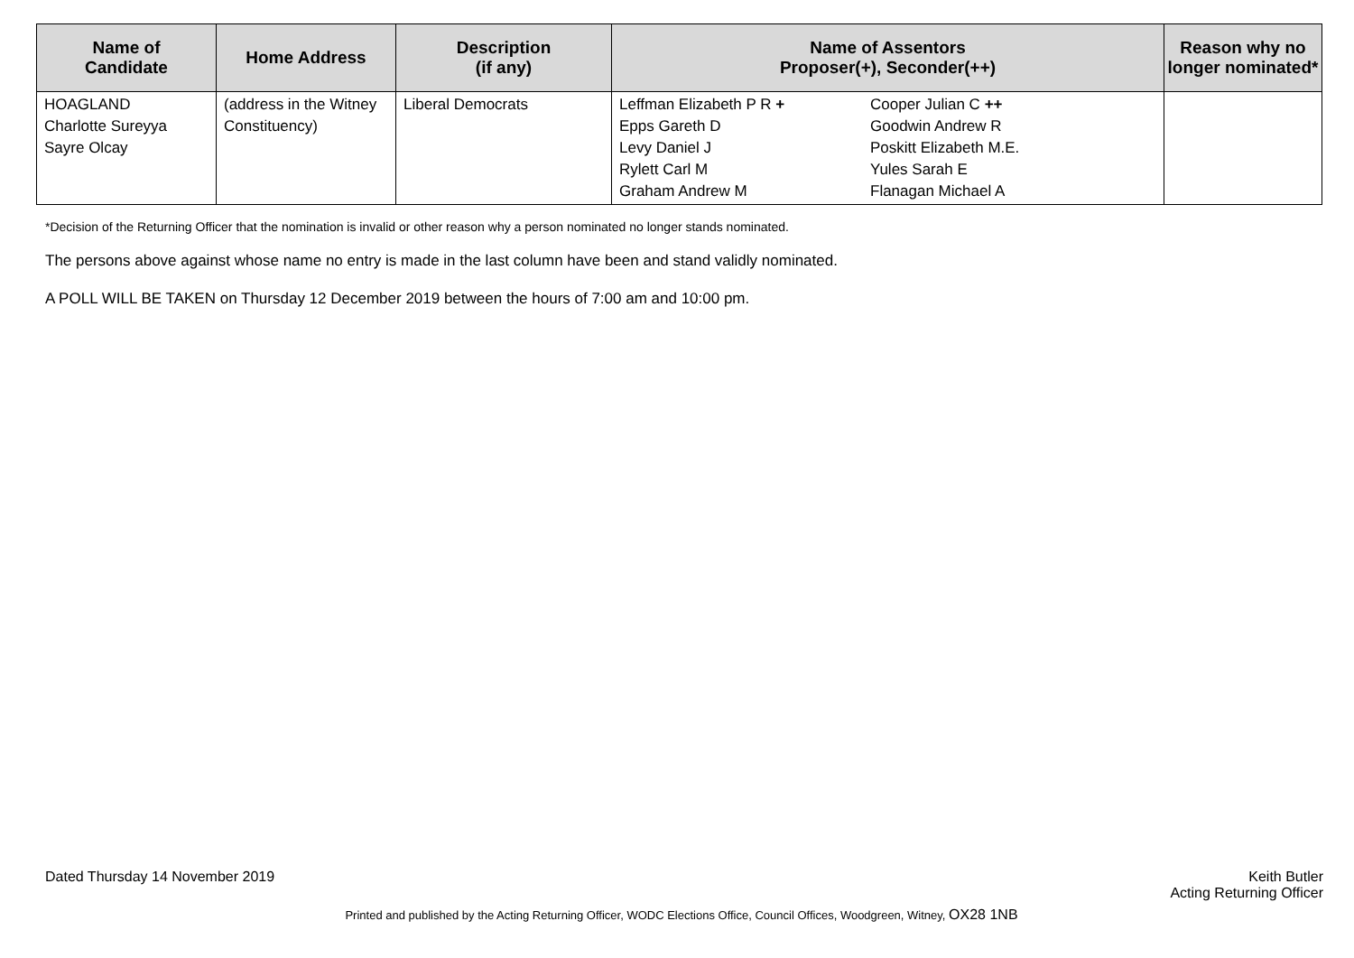| Name of Candidate | Home Address | Description (if any) | Name of Assentors Proposer(+), Seconder(++) | | Reason why no longer nominated* |
| --- | --- | --- | --- | --- | --- |
| HOAGLAND Charlotte Sureyya Sayre Olcay | (address in the Witney Constituency) | Liberal Democrats | Leffman Elizabeth P R + Epps Gareth D Levy Daniel J Rylett Carl M Graham Andrew M | Cooper Julian C ++ Goodwin Andrew R Poskitt Elizabeth M.E. Yules Sarah E Flanagan Michael A | |
*Decision of the Returning Officer that the nomination is invalid or other reason why a person nominated no longer stands nominated.
The persons above against whose name no entry is made in the last column have been and stand validly nominated.
A POLL WILL BE TAKEN on Thursday 12 December 2019 between the hours of 7:00 am and 10:00 pm.
Dated Thursday 14 November 2019
Keith Butler
Acting Returning Officer
Printed and published by the Acting Returning Officer, WODC Elections Office, Council Offices, Woodgreen, Witney, OX28 1NB